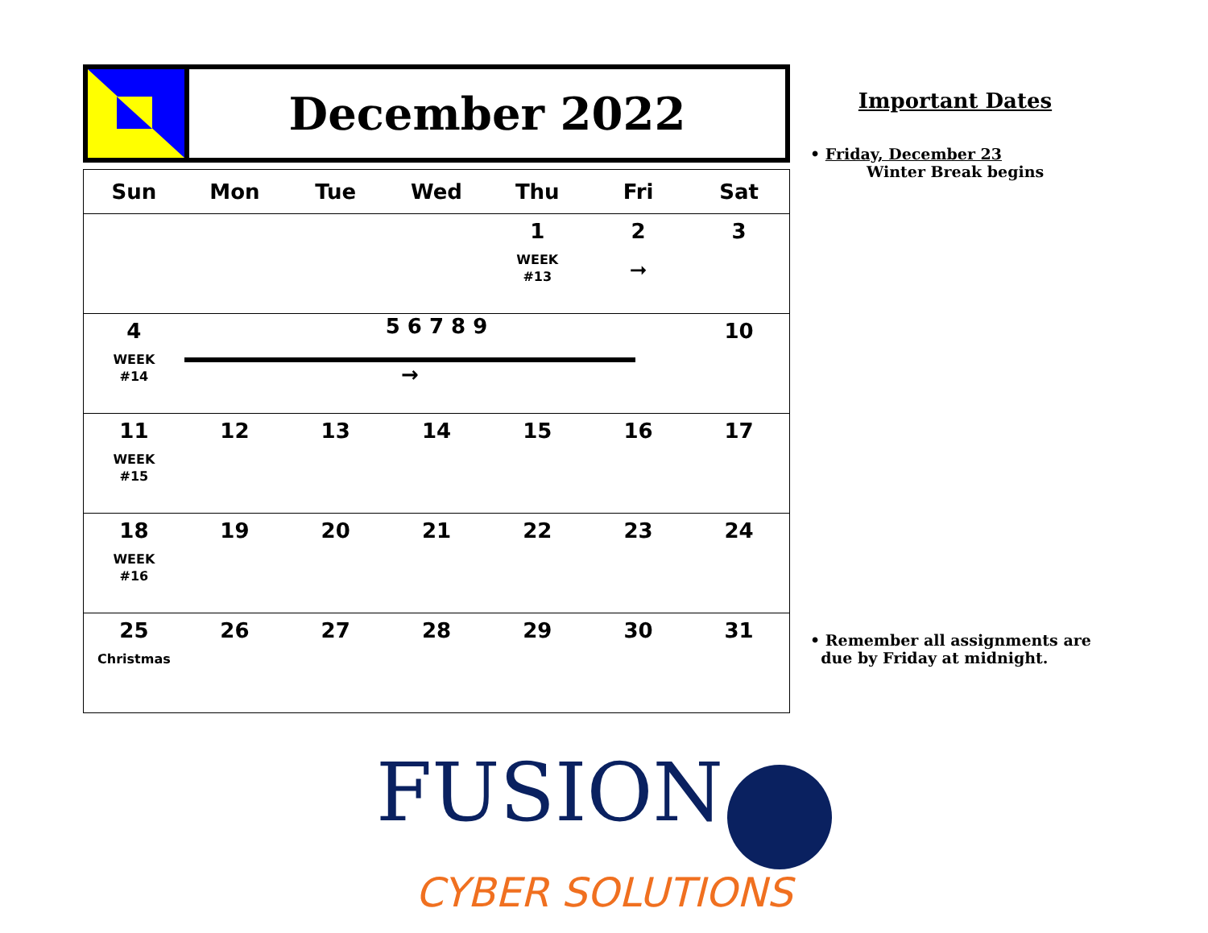December 2022
| Sun | Mon | Tue | Wed | Thu | Fri | Sat |
| --- | --- | --- | --- | --- | --- | --- |
| | | | | 1 WEEK #13 | 2 ➞ | 3 |
| 4 WEEK #14 | 5 6 7 8 9 → | | | | | 10 |
| 11 WEEK #15 | 12 | 13 | 14 | 15 | 16 | 17 |
| 18 WEEK #16 | 19 | 20 | 21 | 22 | 23 | 24 |
| 25 Christmas | 26 | 27 | 28 | 29 | 30 | 31 |
Important Dates
• Friday, December 23
Winter Break begins
• Remember all assignments are
due by Friday at midnight.
FUSION
CYBER SOLUTIONS